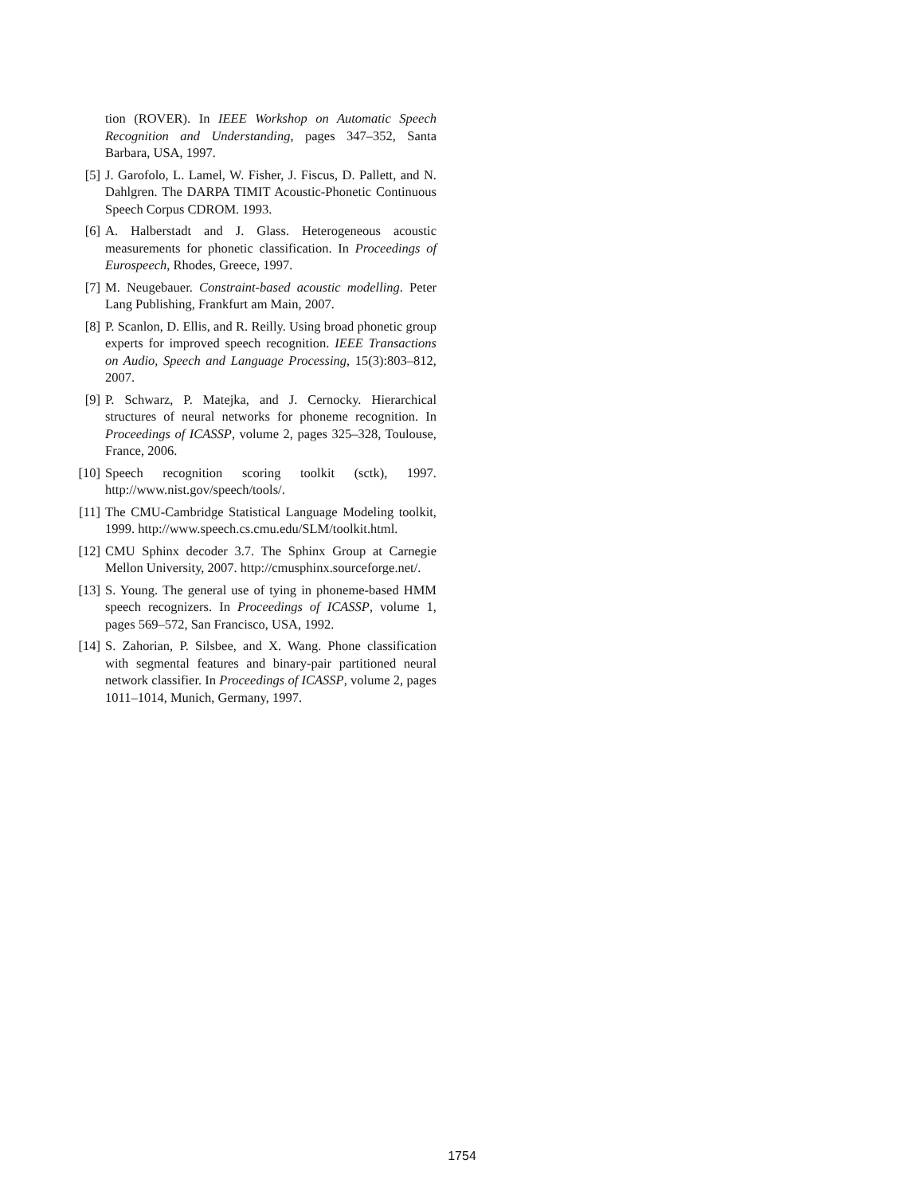tion (ROVER). In IEEE Workshop on Automatic Speech Recognition and Understanding, pages 347–352, Santa Barbara, USA, 1997.
[5] J. Garofolo, L. Lamel, W. Fisher, J. Fiscus, D. Pallett, and N. Dahlgren. The DARPA TIMIT Acoustic-Phonetic Continuous Speech Corpus CDROM. 1993.
[6] A. Halberstadt and J. Glass. Heterogeneous acoustic measurements for phonetic classification. In Proceedings of Eurospeech, Rhodes, Greece, 1997.
[7] M. Neugebauer. Constraint-based acoustic modelling. Peter Lang Publishing, Frankfurt am Main, 2007.
[8] P. Scanlon, D. Ellis, and R. Reilly. Using broad phonetic group experts for improved speech recognition. IEEE Transactions on Audio, Speech and Language Processing, 15(3):803–812, 2007.
[9] P. Schwarz, P. Matejka, and J. Cernocky. Hierarchical structures of neural networks for phoneme recognition. In Proceedings of ICASSP, volume 2, pages 325–328, Toulouse, France, 2006.
[10] Speech recognition scoring toolkit (sctk), 1997. http://www.nist.gov/speech/tools/.
[11] The CMU-Cambridge Statistical Language Modeling toolkit, 1999. http://www.speech.cs.cmu.edu/SLM/toolkit.html.
[12] CMU Sphinx decoder 3.7. The Sphinx Group at Carnegie Mellon University, 2007. http://cmusphinx.sourceforge.net/.
[13] S. Young. The general use of tying in phoneme-based HMM speech recognizers. In Proceedings of ICASSP, volume 1, pages 569–572, San Francisco, USA, 1992.
[14] S. Zahorian, P. Silsbee, and X. Wang. Phone classification with segmental features and binary-pair partitioned neural network classifier. In Proceedings of ICASSP, volume 2, pages 1011–1014, Munich, Germany, 1997.
1754